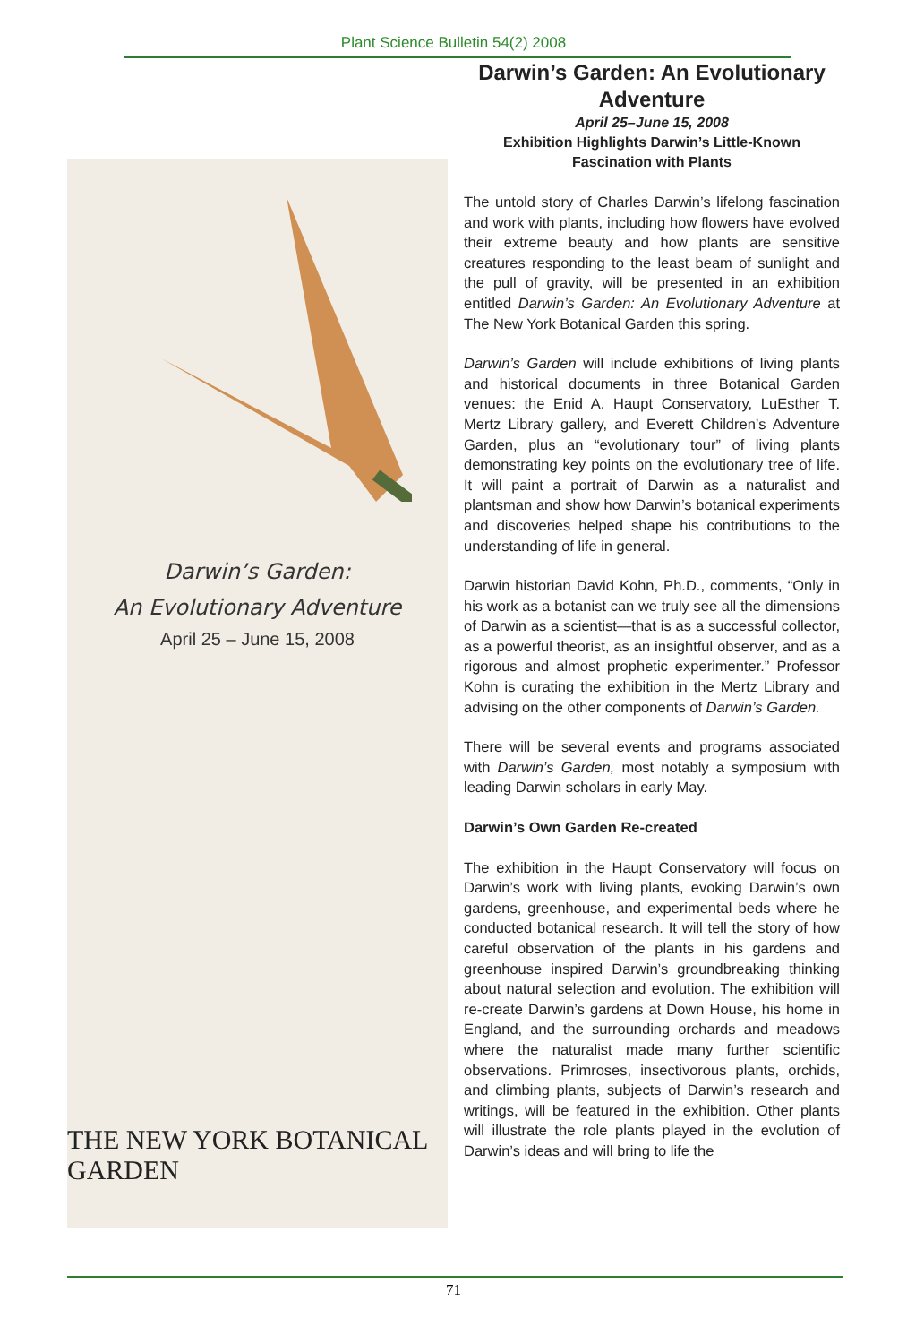Plant Science Bulletin 54(2) 2008
Darwin’s Garden:
An Evolutionary Adventure
April 25 – June 15, 2008
THE NEW YORK BOTANICAL GARDEN
Darwin’s Garden: An Evolutionary Adventure
April 25–June 15, 2008
Exhibition Highlights Darwin’s Little-Known Fascination with Plants
The untold story of Charles Darwin’s lifelong fascination and work with plants, including how flowers have evolved their extreme beauty and how plants are sensitive creatures responding to the least beam of sunlight and the pull of gravity, will be presented in an exhibition entitled Darwin’s Garden: An Evolutionary Adventure at The New York Botanical Garden this spring.
Darwin’s Garden will include exhibitions of living plants and historical documents in three Botanical Garden venues: the Enid A. Haupt Conservatory, LuEsther T. Mertz Library gallery, and Everett Children’s Adventure Garden, plus an “evolutionary tour” of living plants demonstrating key points on the evolutionary tree of life. It will paint a portrait of Darwin as a naturalist and plantsman and show how Darwin’s botanical experiments and discoveries helped shape his contributions to the understanding of life in general.
Darwin historian David Kohn, Ph.D., comments, “Only in his work as a botanist can we truly see all the dimensions of Darwin as a scientist—that is as a successful collector, as a powerful theorist, as an insightful observer, and as a rigorous and almost prophetic experimenter.” Professor Kohn is curating the exhibition in the Mertz Library and advising on the other components of Darwin’s Garden.
There will be several events and programs associated with Darwin’s Garden, most notably a symposium with leading Darwin scholars in early May.
Darwin’s Own Garden Re-created
The exhibition in the Haupt Conservatory will focus on Darwin’s work with living plants, evoking Darwin’s own gardens, greenhouse, and experimental beds where he conducted botanical research. It will tell the story of how careful observation of the plants in his gardens and greenhouse inspired Darwin’s groundbreaking thinking about natural selection and evolution. The exhibition will re-create Darwin’s gardens at Down House, his home in England, and the surrounding orchards and meadows where the naturalist made many further scientific observations. Primroses, insectivorous plants, orchids, and climbing plants, subjects of Darwin’s research and writings, will be featured in the exhibition. Other plants will illustrate the role plants played in the evolution of Darwin’s ideas and will bring to life the
71